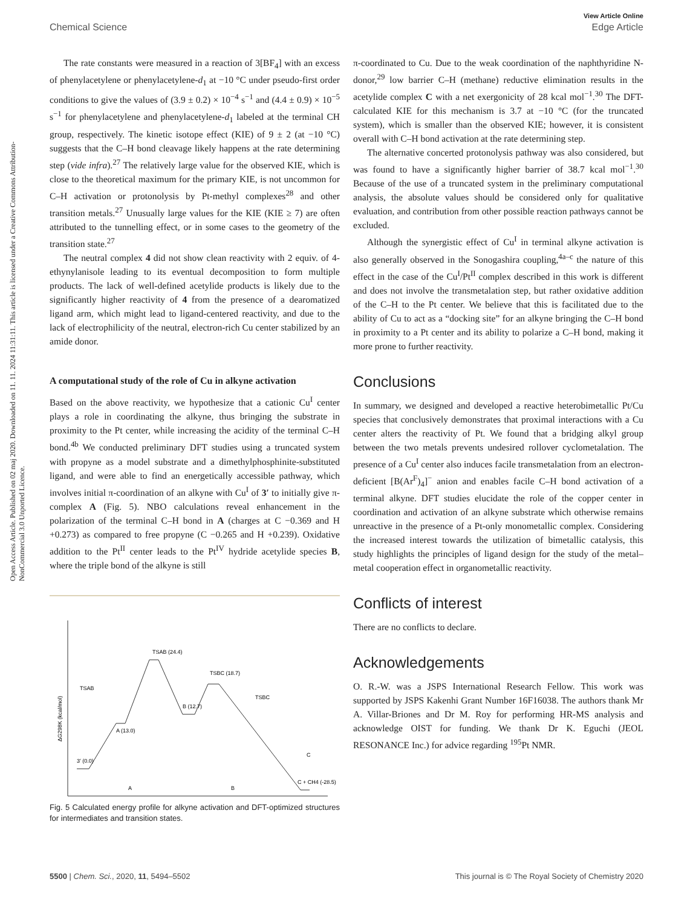View Article Online
Chemical Science Edge Article
Open Access Article. Published on 02 maj 2020. Downloaded on 11. 11. 2024 11:31:11. This article is licensed under a Creative Commons Attribution-NonCommercial 3.0 Unported Licence.
The rate constants were measured in a reaction of 3[BF<sub>4</sub>] with an excess of phenylacetylene or phenylacetylene-d<sub>1</sub> at −10 °C under pseudo-first order conditions to give the values of (3.9 ± 0.2) × 10<sup>−4</sup> s<sup>−1</sup> and (4.4 ± 0.9) × 10<sup>−5</sup> s<sup>−1</sup> for phenylacetylene and phenylacetylene-d<sub>1</sub> labeled at the terminal CH group, respectively. The kinetic isotope effect (KIE) of 9 ± 2 (at −10 °C) suggests that the C–H bond cleavage likely happens at the rate determining step (vide infra).<sup>27</sup> The relatively large value for the observed KIE, which is close to the theoretical maximum for the primary KIE, is not uncommon for C–H activation or protonolysis by Pt-methyl complexes<sup>28</sup> and other transition metals.<sup>27</sup> Unusually large values for the KIE (KIE ≥ 7) are often attributed to the tunnelling effect, or in some cases to the geometry of the transition state.<sup>27</sup>
The neutral complex 4 did not show clean reactivity with 2 equiv. of 4-ethynylanisole leading to its eventual decomposition to form multiple products. The lack of well-defined acetylide products is likely due to the significantly higher reactivity of 4 from the presence of a dearomatized ligand arm, which might lead to ligand-centered reactivity, and due to the lack of electrophilicity of the neutral, electron-rich Cu center stabilized by an amide donor.
A computational study of the role of Cu in alkyne activation
Based on the above reactivity, we hypothesize that a cationic Cu<sup>I</sup> center plays a role in coordinating the alkyne, thus bringing the substrate in proximity to the Pt center, while increasing the acidity of the terminal C–H bond.<sup>4b</sup> We conducted preliminary DFT studies using a truncated system with propyne as a model substrate and a dimethylphosphinite-substituted ligand, and were able to find an energetically accessible pathway, which involves initial π-coordination of an alkyne with Cu<sup>I</sup> of 3′ to initially give π-complex A (Fig. 5). NBO calculations reveal enhancement in the polarization of the terminal C–H bond in A (charges at C −0.369 and H +0.273) as compared to free propyne (C −0.265 and H +0.239). Oxidative addition to the Pt<sup>II</sup> center leads to the Pt<sup>IV</sup> hydride acetylide species B, where the triple bond of the alkyne is still
TSAB (24.4)
TSBC (18.7)
B (12.7)
A (13.0)
3′ (0.0)
C + CH4 (-28.5)
TSAB
TSBC
A
B
C
ΔG298K (kcal/mol)
Fig. 5 Calculated energy profile for alkyne activation and DFT-optimized structures for intermediates and transition states.
π-coordinated to Cu. Due to the weak coordination of the naphthyridine N-donor,<sup>29</sup> low barrier C–H (methane) reductive elimination results in the acetylide complex C with a net exergonicity of 28 kcal mol<sup>−1</sup>.<sup>30</sup> The DFT-calculated KIE for this mechanism is 3.7 at −10 °C (for the truncated system), which is smaller than the observed KIE; however, it is consistent overall with C–H bond activation at the rate determining step.
The alternative concerted protonolysis pathway was also considered, but was found to have a significantly higher barrier of 38.7 kcal mol<sup>−1</sup>.<sup>30</sup> Because of the use of a truncated system in the preliminary computational analysis, the absolute values should be considered only for qualitative evaluation, and contribution from other possible reaction pathways cannot be excluded.
Although the synergistic effect of Cu<sup>I</sup> in terminal alkyne activation is also generally observed in the Sonogashira coupling,<sup>4a–c</sup> the nature of this effect in the case of the Cu<sup>I</sup>/Pt<sup>II</sup> complex described in this work is different and does not involve the transmetalation step, but rather oxidative addition of the C–H to the Pt center. We believe that this is facilitated due to the ability of Cu to act as a “docking site” for an alkyne bringing the C–H bond in proximity to a Pt center and its ability to polarize a C–H bond, making it more prone to further reactivity.
Conclusions
In summary, we designed and developed a reactive heterobimetallic Pt/Cu species that conclusively demonstrates that proximal interactions with a Cu center alters the reactivity of Pt. We found that a bridging alkyl group between the two metals prevents undesired rollover cyclometalation. The presence of a Cu<sup>I</sup> center also induces facile transmetalation from an electron-deficient [B(Ar<sup>F</sup>)<sub>4</sub>]<sup>−</sup> anion and enables facile C–H bond activation of a terminal alkyne. DFT studies elucidate the role of the copper center in coordination and activation of an alkyne substrate which otherwise remains unreactive in the presence of a Pt-only monometallic complex. Considering the increased interest towards the utilization of bimetallic catalysis, this study highlights the principles of ligand design for the study of the metal–metal cooperation effect in organometallic reactivity.
Conflicts of interest
There are no conflicts to declare.
Acknowledgements
O. R.-W. was a JSPS International Research Fellow. This work was supported by JSPS Kakenhi Grant Number 16F16038. The authors thank Mr A. Villar-Briones and Dr M. Roy for performing HR-MS analysis and acknowledge OIST for funding. We thank Dr K. Eguchi (JEOL RESONANCE Inc.) for advice regarding <sup>195</sup>Pt NMR.
5500 | Chem. Sci., 2020, 11, 5494–5502 This journal is © The Royal Society of Chemistry 2020